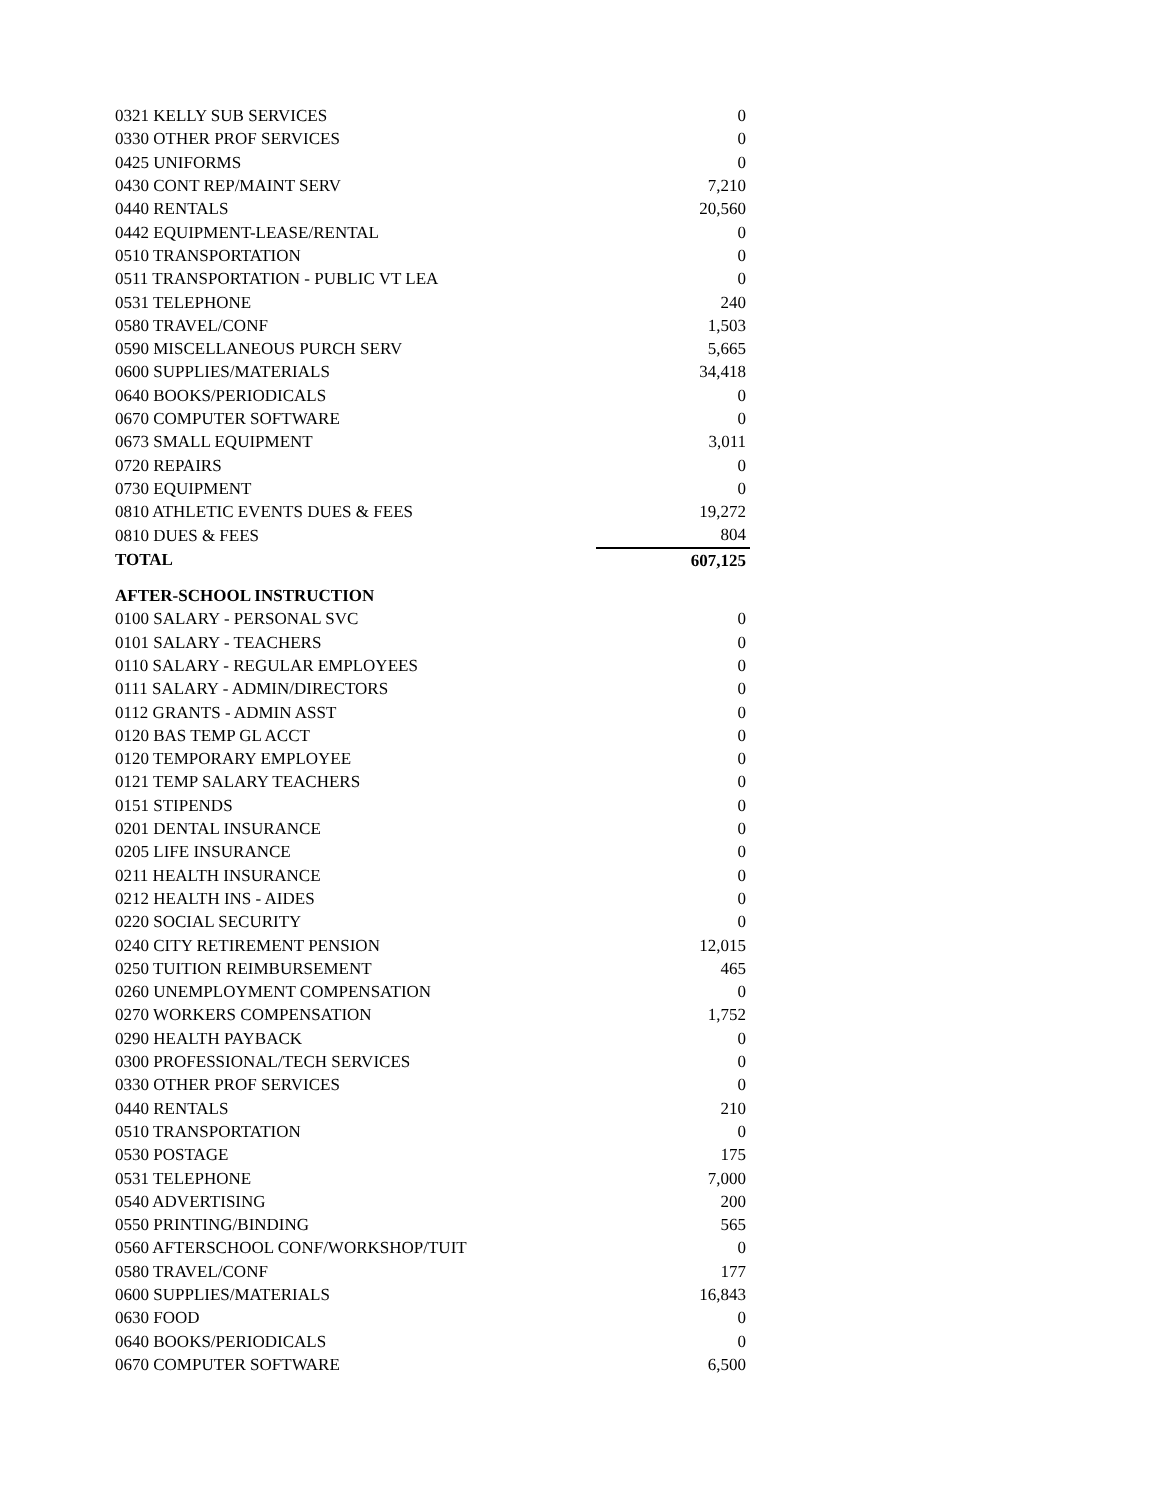| 0321 KELLY SUB SERVICES | 0 |
| 0330 OTHER PROF SERVICES | 0 |
| 0425 UNIFORMS | 0 |
| 0430 CONT REP/MAINT SERV | 7,210 |
| 0440 RENTALS | 20,560 |
| 0442 EQUIPMENT-LEASE/RENTAL | 0 |
| 0510 TRANSPORTATION | 0 |
| 0511 TRANSPORTATION - PUBLIC VT LEA | 0 |
| 0531 TELEPHONE | 240 |
| 0580 TRAVEL/CONF | 1,503 |
| 0590 MISCELLANEOUS PURCH SERV | 5,665 |
| 0600 SUPPLIES/MATERIALS | 34,418 |
| 0640 BOOKS/PERIODICALS | 0 |
| 0670 COMPUTER SOFTWARE | 0 |
| 0673 SMALL EQUIPMENT | 3,011 |
| 0720 REPAIRS | 0 |
| 0730 EQUIPMENT | 0 |
| 0810 ATHLETIC EVENTS DUES & FEES | 19,272 |
| 0810 DUES & FEES | 804 |
| TOTAL | 607,125 |
| AFTER-SCHOOL INSTRUCTION | |
| 0100 SALARY - PERSONAL SVC | 0 |
| 0101 SALARY - TEACHERS | 0 |
| 0110 SALARY - REGULAR EMPLOYEES | 0 |
| 0111 SALARY - ADMIN/DIRECTORS | 0 |
| 0112 GRANTS - ADMIN ASST | 0 |
| 0120 BAS TEMP GL ACCT | 0 |
| 0120 TEMPORARY EMPLOYEE | 0 |
| 0121 TEMP SALARY TEACHERS | 0 |
| 0151 STIPENDS | 0 |
| 0201 DENTAL INSURANCE | 0 |
| 0205 LIFE INSURANCE | 0 |
| 0211 HEALTH INSURANCE | 0 |
| 0212 HEALTH INS - AIDES | 0 |
| 0220 SOCIAL SECURITY | 0 |
| 0240 CITY RETIREMENT PENSION | 12,015 |
| 0250 TUITION REIMBURSEMENT | 465 |
| 0260 UNEMPLOYMENT COMPENSATION | 0 |
| 0270 WORKERS COMPENSATION | 1,752 |
| 0290 HEALTH PAYBACK | 0 |
| 0300 PROFESSIONAL/TECH SERVICES | 0 |
| 0330 OTHER PROF SERVICES | 0 |
| 0440 RENTALS | 210 |
| 0510 TRANSPORTATION | 0 |
| 0530 POSTAGE | 175 |
| 0531 TELEPHONE | 7,000 |
| 0540 ADVERTISING | 200 |
| 0550 PRINTING/BINDING | 565 |
| 0560 AFTERSCHOOL CONF/WORKSHOP/TUIT | 0 |
| 0580 TRAVEL/CONF | 177 |
| 0600 SUPPLIES/MATERIALS | 16,843 |
| 0630 FOOD | 0 |
| 0640 BOOKS/PERIODICALS | 0 |
| 0670 COMPUTER SOFTWARE | 6,500 |